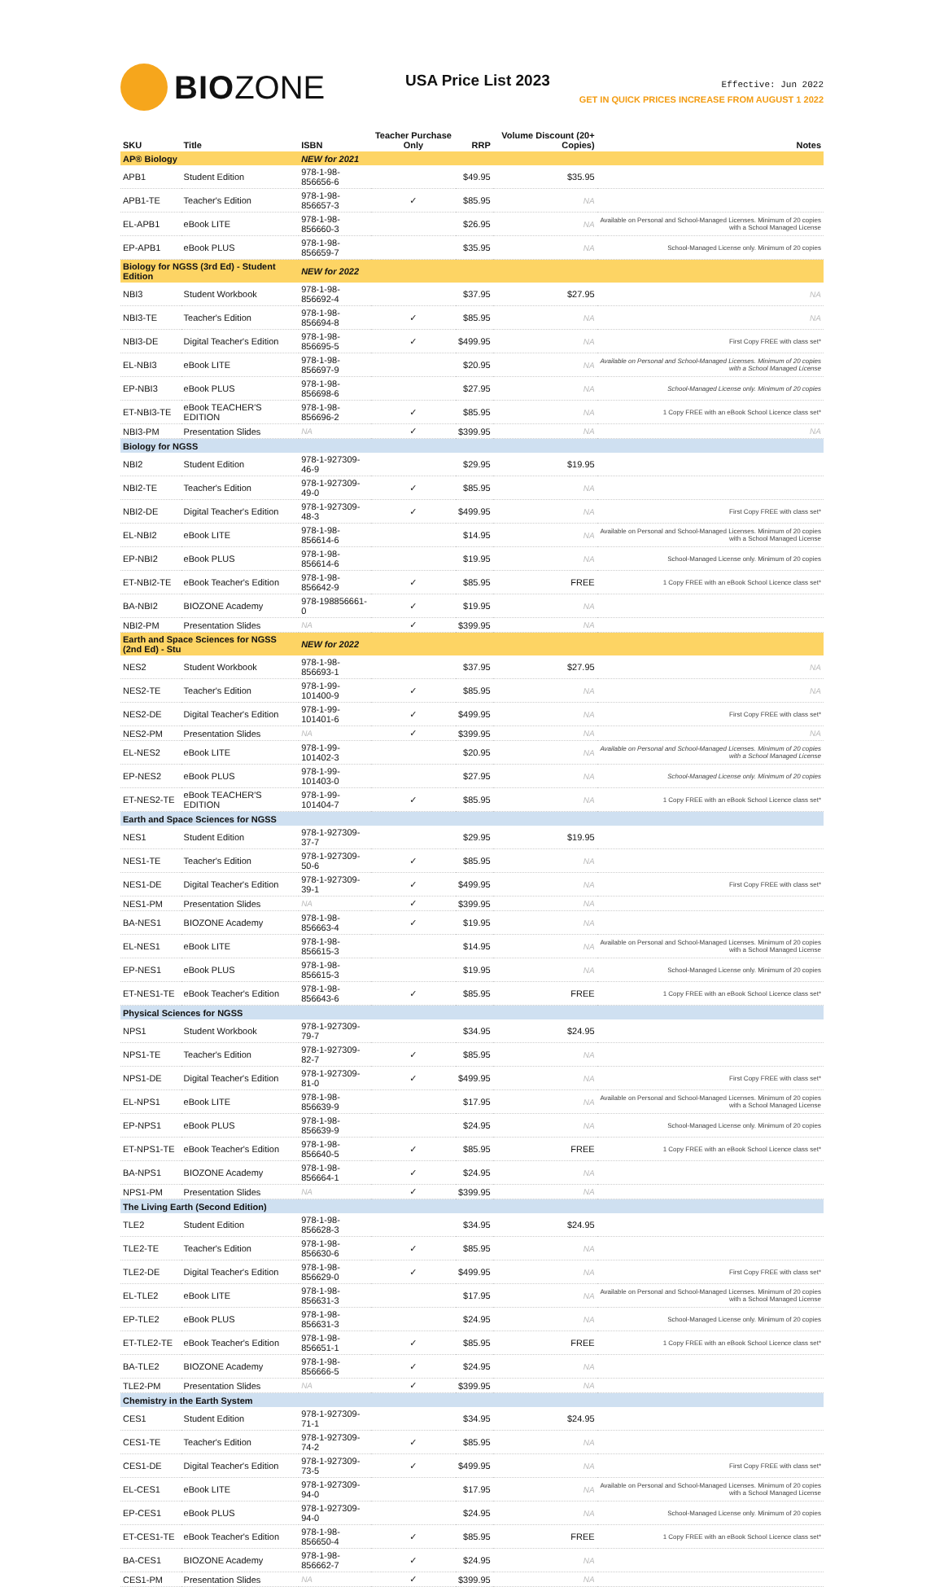BIO ZONE
USA Price List 2023
Effective: Jun 2022
GET IN QUICK PRICES INCREASE FROM AUGUST 1 2022
| SKU | Title | ISBN | Teacher Purchase Only | RRP | Volume Discount (20+ Copies) | Notes |
| --- | --- | --- | --- | --- | --- | --- |
| AP® Biology | | NEW for 2021 | | | | |
| APB1 | Student Edition | 978-1-98-856656-6 | | $49.95 | $35.95 | |
| APB1-TE | Teacher's Edition | 978-1-98-856657-3 | ✓ | $85.95 | NA | |
| EL-APB1 | eBook LITE | 978-1-98-856660-3 | | $26.95 | NA | Available on Personal and School-Managed Licenses. Minimum of 20 copies with a School Managed License |
| EP-APB1 | eBook PLUS | 978-1-98-856659-7 | | $35.95 | NA | School-Managed License only. Minimum of 20 copies |
| Biology for NGSS (3rd Ed) - Student Edition | | NEW for 2022 | | | | |
| NBI3 | Student Workbook | 978-1-98-856692-4 | | $37.95 | $27.95 | NA |
| NBI3-TE | Teacher's Edition | 978-1-98-856694-8 | ✓ | $85.95 | NA | NA |
| NBI3-DE | Digital Teacher's Edition | 978-1-98-856695-5 | ✓ | $499.95 | NA | First Copy FREE with class set* |
| EL-NBI3 | eBook LITE | 978-1-98-856697-9 | | $20.95 | NA | Available on Personal and School-Managed Licenses. Minimum of 20 copies with a School Managed License |
| EP-NBI3 | eBook PLUS | 978-1-98-856698-6 | | $27.95 | NA | School-Managed License only. Minimum of 20 copies |
| ET-NBI3-TE | eBook TEACHER'S EDITION | 978-1-98-856696-2 | ✓ | $85.95 | NA | 1 Copy FREE with an eBook School Licence class set* |
| NBI3-PM | Presentation Slides | NA | ✓ | $399.95 | NA | NA |
| Biology for NGSS | | | | | | |
| NBI2 | Student Edition | 978-1-927309-46-9 | | $29.95 | $19.95 | |
| NBI2-TE | Teacher's Edition | 978-1-927309-49-0 | ✓ | $85.95 | NA | |
| NBI2-DE | Digital Teacher's Edition | 978-1-927309-48-3 | ✓ | $499.95 | NA | First Copy FREE with class set* |
| EL-NBI2 | eBook LITE | 978-1-98-856614-6 | | $14.95 | NA | Available on Personal and School-Managed Licenses. Minimum of 20 copies with a School Managed License |
| EP-NBI2 | eBook PLUS | 978-1-98-856614-6 | | $19.95 | NA | School-Managed License only. Minimum of 20 copies |
| ET-NBI2-TE | eBook Teacher's Edition | 978-1-98-856642-9 | ✓ | $85.95 | FREE | 1 Copy FREE with an eBook School Licence class set* |
| BA-NBI2 | BIOZONE Academy | 978-198856661-0 | ✓ | $19.95 | NA | |
| NBI2-PM | Presentation Slides | NA | ✓ | $399.95 | NA | |
| Earth and Space Sciences for NGSS (2nd Ed) - Stu | | NEW for 2022 | | | | |
| NES2 | Student Workbook | 978-1-98-856693-1 | | $37.95 | $27.95 | NA |
| NES2-TE | Teacher's Edition | 978-1-99-101400-9 | ✓ | $85.95 | NA | NA |
| NES2-DE | Digital Teacher's Edition | 978-1-99-101401-6 | ✓ | $499.95 | NA | First Copy FREE with class set* |
| NES2-PM | Presentation Slides | NA | ✓ | $399.95 | NA | NA |
| EL-NES2 | eBook LITE | 978-1-99-101402-3 | | $20.95 | NA | Available on Personal and School-Managed Licenses. Minimum of 20 copies with a School Managed License |
| EP-NES2 | eBook PLUS | 978-1-99-101403-0 | | $27.95 | NA | School-Managed License only. Minimum of 20 copies |
| ET-NES2-TE | eBook TEACHER'S EDITION | 978-1-99-101404-7 | ✓ | $85.95 | NA | 1 Copy FREE with an eBook School Licence class set* |
| Earth and Space Sciences for NGSS | | | | | | |
| NES1 | Student Edition | 978-1-927309-37-7 | | $29.95 | $19.95 | |
| NES1-TE | Teacher's Edition | 978-1-927309-50-6 | ✓ | $85.95 | NA | |
| NES1-DE | Digital Teacher's Edition | 978-1-927309-39-1 | ✓ | $499.95 | NA | First Copy FREE with class set* |
| NES1-PM | Presentation Slides | NA | ✓ | $399.95 | NA | |
| BA-NES1 | BIOZONE Academy | 978-1-98-856663-4 | ✓ | $19.95 | NA | |
| EL-NES1 | eBook LITE | 978-1-98-856615-3 | | $14.95 | NA | Available on Personal and School-Managed Licenses. Minimum of 20 copies with a School Managed License |
| EP-NES1 | eBook PLUS | 978-1-98-856615-3 | | $19.95 | NA | School-Managed License only. Minimum of 20 copies |
| ET-NES1-TE | eBook Teacher's Edition | 978-1-98-856643-6 | ✓ | $85.95 | FREE | 1 Copy FREE with an eBook School Licence class set* |
| Physical Sciences for NGSS | | | | | | |
| NPS1 | Student Workbook | 978-1-927309-79-7 | | $34.95 | $24.95 | |
| NPS1-TE | Teacher's Edition | 978-1-927309-82-7 | ✓ | $85.95 | NA | |
| NPS1-DE | Digital Teacher's Edition | 978-1-927309-81-0 | ✓ | $499.95 | NA | First Copy FREE with class set* |
| EL-NPS1 | eBook LITE | 978-1-98-856639-9 | | $17.95 | NA | Available on Personal and School-Managed Licenses. Minimum of 20 copies with a School Managed License |
| EP-NPS1 | eBook PLUS | 978-1-98-856639-9 | | $24.95 | NA | School-Managed License only. Minimum of 20 copies |
| ET-NPS1-TE | eBook Teacher's Edition | 978-1-98-856640-5 | ✓ | $85.95 | FREE | 1 Copy FREE with an eBook School Licence class set* |
| BA-NPS1 | BIOZONE Academy | 978-1-98-856664-1 | ✓ | $24.95 | NA | |
| NPS1-PM | Presentation Slides | NA | ✓ | $399.95 | NA | |
| The Living Earth (Second Edition) | | | | | | |
| TLE2 | Student Edition | 978-1-98-856628-3 | | $34.95 | $24.95 | |
| TLE2-TE | Teacher's Edition | 978-1-98-856630-6 | ✓ | $85.95 | NA | |
| TLE2-DE | Digital Teacher's Edition | 978-1-98-856629-0 | ✓ | $499.95 | NA | First Copy FREE with class set* |
| EL-TLE2 | eBook LITE | 978-1-98-856631-3 | | $17.95 | NA | Available on Personal and School-Managed Licenses. Minimum of 20 copies with a School Managed License |
| EP-TLE2 | eBook PLUS | 978-1-98-856631-3 | | $24.95 | NA | School-Managed License only. Minimum of 20 copies |
| ET-TLE2-TE | eBook Teacher's Edition | 978-1-98-856651-1 | ✓ | $85.95 | FREE | 1 Copy FREE with an eBook School Licence class set* |
| BA-TLE2 | BIOZONE Academy | 978-1-98-856666-5 | ✓ | $24.95 | NA | |
| TLE2-PM | Presentation Slides | NA | ✓ | $399.95 | NA | |
| Chemistry in the Earth System | | | | | | |
| CES1 | Student Edition | 978-1-927309-71-1 | | $34.95 | $24.95 | |
| CES1-TE | Teacher's Edition | 978-1-927309-74-2 | ✓ | $85.95 | NA | |
| CES1-DE | Digital Teacher's Edition | 978-1-927309-73-5 | ✓ | $499.95 | NA | First Copy FREE with class set* |
| EL-CES1 | eBook LITE | 978-1-927309-94-0 | | $17.95 | NA | Available on Personal and School-Managed Licenses. Minimum of 20 copies with a School Managed License |
| EP-CES1 | eBook PLUS | 978-1-927309-94-0 | | $24.95 | NA | School-Managed License only. Minimum of 20 copies |
| ET-CES1-TE | eBook Teacher's Edition | 978-1-98-856650-4 | ✓ | $85.95 | FREE | 1 Copy FREE with an eBook School Licence class set* |
| BA-CES1 | BIOZONE Academy | 978-1-98-856662-7 | ✓ | $24.95 | NA | |
| CES1-PM | Presentation Slides | NA | ✓ | $399.95 | NA | |